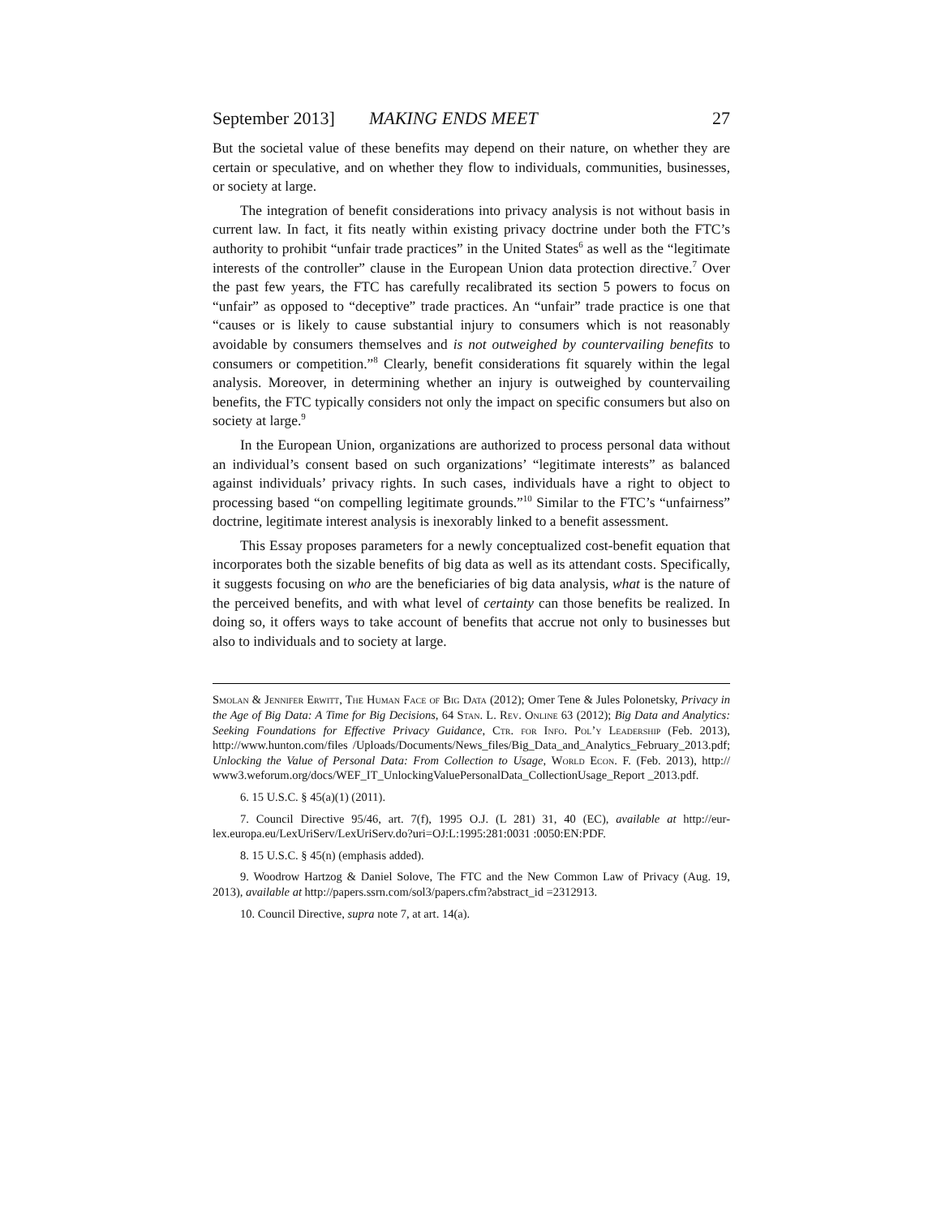September 2013] MAKING ENDS MEET 27
But the societal value of these benefits may depend on their nature, on whether they are certain or speculative, and on whether they flow to individuals, communities, businesses, or society at large.
The integration of benefit considerations into privacy analysis is not without basis in current law. In fact, it fits neatly within existing privacy doctrine under both the FTC’s authority to prohibit “unfair trade practices” in the United States<sup>6</sup> as well as the “legitimate interests of the controller” clause in the European Union data protection directive.<sup>7</sup> Over the past few years, the FTC has carefully recalibrated its section 5 powers to focus on “unfair” as opposed to “deceptive” trade practices. An “unfair” trade practice is one that “causes or is likely to cause substantial injury to consumers which is not reasonably avoidable by consumers themselves and is not outweighed by countervailing benefits to consumers or competition.”<sup>8</sup> Clearly, benefit considerations fit squarely within the legal analysis. Moreover, in determining whether an injury is outweighed by countervailing benefits, the FTC typically considers not only the impact on specific consumers but also on society at large.<sup>9</sup>
In the European Union, organizations are authorized to process personal data without an individual’s consent based on such organizations’ “legitimate interests” as balanced against individuals’ privacy rights. In such cases, individuals have a right to object to processing based “on compelling legitimate grounds.”<sup>10</sup> Similar to the FTC’s “unfairness” doctrine, legitimate interest analysis is inexorably linked to a benefit assessment.
This Essay proposes parameters for a newly conceptualized cost-benefit equation that incorporates both the sizable benefits of big data as well as its attendant costs. Specifically, it suggests focusing on who are the beneficiaries of big data analysis, what is the nature of the perceived benefits, and with what level of certainty can those benefits be realized. In doing so, it offers ways to take account of benefits that accrue not only to businesses but also to individuals and to society at large.
Smolan & Jennifer Erwitt, The Human Face of Big Data (2012); Omer Tene & Jules Polonetsky, Privacy in the Age of Big Data: A Time for Big Decisions, 64 Stan. L. Rev. Online 63 (2012); Big Data and Analytics: Seeking Foundations for Effective Privacy Guidance, Ctr. for Info. Pol’y Leadership (Feb. 2013), http://www.hunton.com/files /Uploads/Documents/News_files/Big_Data_and_Analytics_February_2013.pdf; Unlocking the Value of Personal Data: From Collection to Usage, World Econ. F. (Feb. 2013), http:// www3.weforum.org/docs/WEF_IT_UnlockingValuePersonalData_CollectionUsage_Report _2013.pdf.
6. 15 U.S.C. § 45(a)(1) (2011).
7. Council Directive 95/46, art. 7(f), 1995 O.J. (L 281) 31, 40 (EC), available at http://eur-lex.europa.eu/LexUriServ/LexUriServ.do?uri=OJ:L:1995:281:0031 :0050:EN:PDF.
8. 15 U.S.C. § 45(n) (emphasis added).
9. Woodrow Hartzog & Daniel Solove, The FTC and the New Common Law of Privacy (Aug. 19, 2013), available at http://papers.ssrn.com/sol3/papers.cfm?abstract_id =2312913.
10. Council Directive, supra note 7, at art. 14(a).